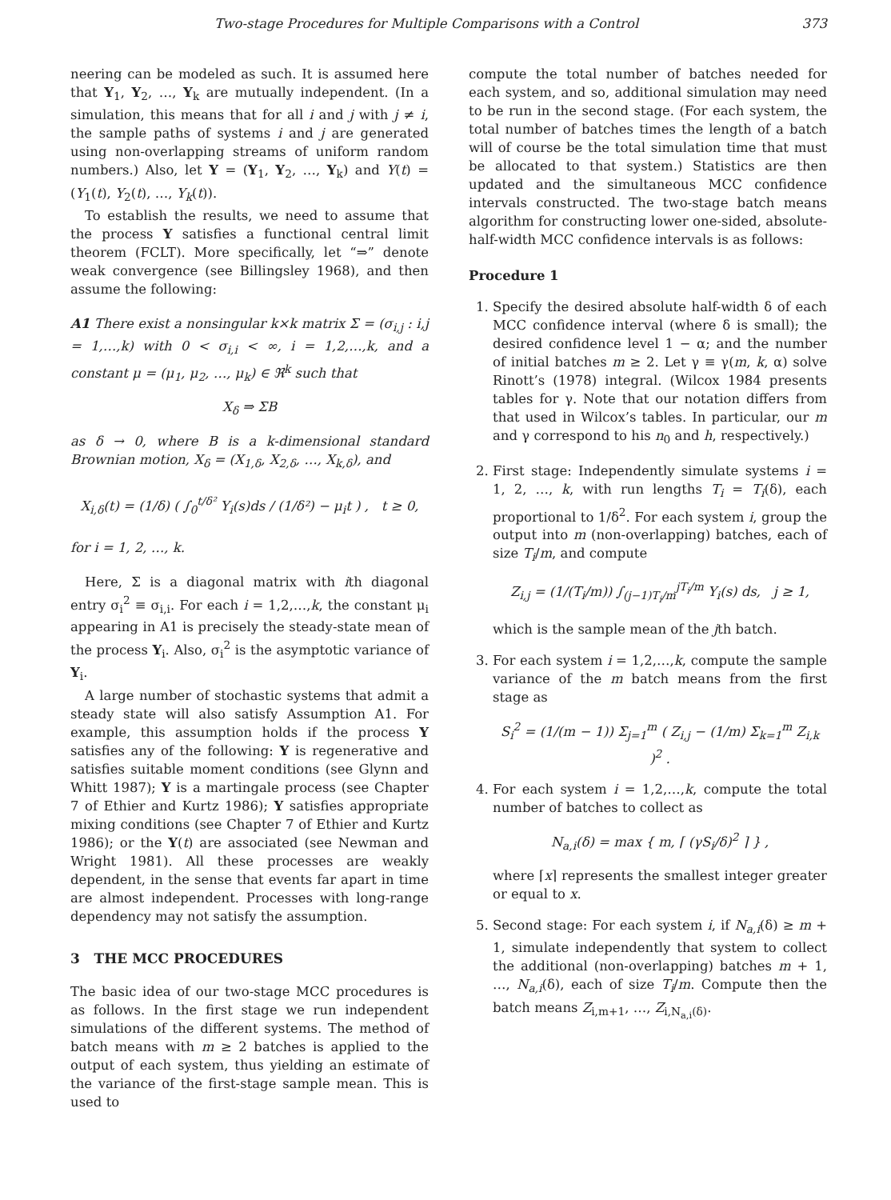Two-stage Procedures for Multiple Comparisons with a Control 373
neering can be modeled as such. It is assumed here that Y<sub>1</sub>, Y<sub>2</sub>, …, Y<sub>k</sub> are mutually independent. (In a simulation, this means that for all i and j with j ≠ i, the sample paths of systems i and j are generated using non-overlapping streams of uniform random numbers.) Also, let Y = (Y<sub>1</sub>, Y<sub>2</sub>, …, Y<sub>k</sub>) and Y(t) = (Y<sub>1</sub>(t), Y<sub>2</sub>(t), …, Y<sub>k</sub>(t)).
To establish the results, we need to assume that the process Y satisfies a functional central limit theorem (FCLT). More specifically, let “⇒” denote weak convergence (see Billingsley 1968), and then assume the following:
A1 There exist a nonsingular k×k matrix Σ = (σ<sub>i,j</sub> : i,j = 1,…,k) with 0 < σ<sub>i,i</sub> < ∞, i = 1,2,…,k, and a constant μ = (μ<sub>1</sub>, μ<sub>2</sub>, …, μ<sub>k</sub>) ∈ ℜ<sup>k</sup> such that
X<sub>δ</sub> ⇒ ΣB
as δ → 0, where B is a k-dimensional standard Brownian motion, X<sub>δ</sub> = (X<sub>1,δ</sub>, X<sub>2,δ</sub>, …, X<sub>k,δ</sub>), and
X<sub>i,δ</sub>(t) = (1/δ) ( ∫<sub>0</sub><sup>t/δ²</sup> Y<sub>i</sub>(s)ds / (1/δ²) − μ<sub>i</sub>t ) , t ≥ 0,
for i = 1, 2, …, k.
Here, Σ is a diagonal matrix with ith diagonal entry σ<sub>i</sub><sup>2</sup> ≡ σ<sub>i,i</sub>. For each i = 1,2,…,k, the constant μ<sub>i</sub> appearing in A1 is precisely the steady-state mean of the process Y<sub>i</sub>. Also, σ<sub>i</sub><sup>2</sup> is the asymptotic variance of Y<sub>i</sub>.
A large number of stochastic systems that admit a steady state will also satisfy Assumption A1. For example, this assumption holds if the process Y satisfies any of the following: Y is regenerative and satisfies suitable moment conditions (see Glynn and Whitt 1987); Y is a martingale process (see Chapter 7 of Ethier and Kurtz 1986); Y satisfies appropriate mixing conditions (see Chapter 7 of Ethier and Kurtz 1986); or the Y(t) are associated (see Newman and Wright 1981). All these processes are weakly dependent, in the sense that events far apart in time are almost independent. Processes with long-range dependency may not satisfy the assumption.
3 THE MCC PROCEDURES
The basic idea of our two-stage MCC procedures is as follows. In the first stage we run independent simulations of the different systems. The method of batch means with m ≥ 2 batches is applied to the output of each system, thus yielding an estimate of the variance of the first-stage sample mean. This is used to
compute the total number of batches needed for each system, and so, additional simulation may need to be run in the second stage. (For each system, the total number of batches times the length of a batch will of course be the total simulation time that must be allocated to that system.) Statistics are then updated and the simultaneous MCC confidence intervals constructed. The two-stage batch means algorithm for constructing lower one-sided, absolute-half-width MCC confidence intervals is as follows:
Procedure 1
1. Specify the desired absolute half-width δ of each MCC confidence interval (where δ is small); the desired confidence level 1 − α; and the number of initial batches m ≥ 2. Let γ ≡ γ(m, k, α) solve Rinott’s (1978) integral. (Wilcox 1984 presents tables for γ. Note that our notation differs from that used in Wilcox’s tables. In particular, our m and γ correspond to his n<sub>0</sub> and h, respectively.)
2. First stage: Independently simulate systems i = 1, 2, …, k, with run lengths T<sub>i</sub> = T<sub>i</sub>(δ), each proportional to 1/δ<sup>2</sup>. For each system i, group the output into m (non-overlapping) batches, each of size T<sub>i</sub>/m, and compute
Z<sub>i,j</sub> = (1/(T<sub>i</sub>/m)) ∫<sub>(j−1)T<sub>i</sub>/m</sub><sup>jT<sub>i</sub>/m</sup> Y<sub>i</sub>(s) ds, j ≥ 1,
which is the sample mean of the jth batch.
3. For each system i = 1,2,…,k, compute the sample variance of the m batch means from the first stage as
S<sub>i</sub><sup>2</sup> = (1/(m − 1)) Σ<sub>j=1</sub><sup>m</sup> ( Z<sub>i,j</sub> − (1/m) Σ<sub>k=1</sub><sup>m</sup> Z<sub>i,k</sub> )<sup>2</sup> .
4. For each system i = 1,2,…,k, compute the total number of batches to collect as
N<sub>a,i</sub>(δ) = max { m, ⌈ (γS<sub>i</sub>/δ)<sup>2</sup> ⌉ } ,
where ⌈x⌉ represents the smallest integer greater or equal to x.
5. Second stage: For each system i, if N<sub>a,i</sub>(δ) ≥ m + 1, simulate independently that system to collect the additional (non-overlapping) batches m + 1, …, N<sub>a,i</sub>(δ), each of size T<sub>i</sub>/m. Compute then the batch means Z<sub>i,m+1</sub>, …, Z<sub>i,N<sub>a,i</sub>(δ)</sub>.